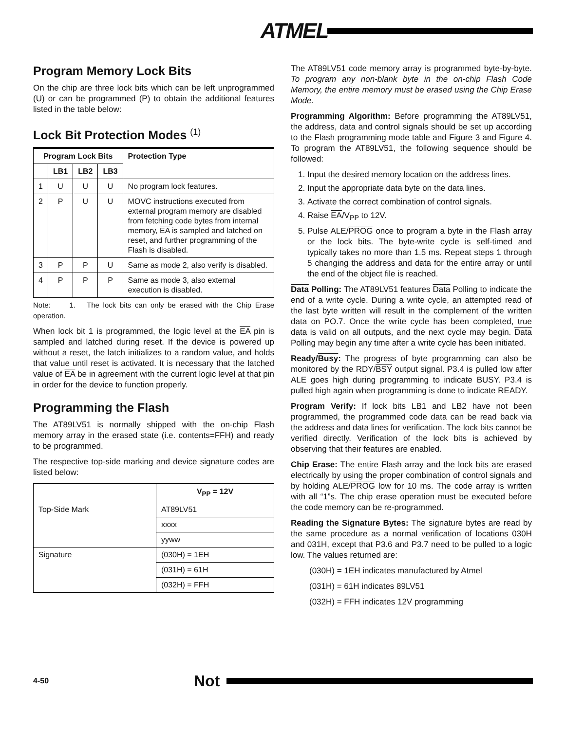ATMEL
Program Memory Lock Bits
On the chip are three lock bits which can be left unprogrammed (U) or can be programmed (P) to obtain the additional features listed in the table below:
Lock Bit Protection Modes <sup>(1)</sup>
| Program Lock Bits | | | | Protection Type |
| --- | --- | --- | --- | --- |
| | LB1 | LB2 | LB3 | |
| 1 | U | U | U | No program lock features. |
| 2 | P | U | U | MOVC instructions executed from external program memory are disabled from fetching code bytes from internal memory, EA is sampled and latched on reset, and further programming of the Flash is disabled. |
| 3 | P | P | U | Same as mode 2, also verify is disabled. |
| 4 | P | P | P | Same as mode 3, also external execution is disabled. |
Note: 1. The lock bits can only be erased with the Chip Erase operation.
When lock bit 1 is programmed, the logic level at the EA pin is sampled and latched during reset. If the device is powered up without a reset, the latch initializes to a random value, and holds that value until reset is activated. It is necessary that the latched value of EA be in agreement with the current logic level at that pin in order for the device to function properly.
Programming the Flash
The AT89LV51 is normally shipped with the on-chip Flash memory array in the erased state (i.e. contents=FFH) and ready to be programmed.
The respective top-side marking and device signature codes are listed below:
| | V<sub>PP</sub> = 12V |
| --- | --- |
| Top-Side Mark | AT89LV51 |
| | xxxx |
| | yyww |
| Signature | (030H) = 1EH |
| | (031H) = 61H |
| | (032H) = FFH |
The AT89LV51 code memory array is programmed byte-by-byte. To program any non-blank byte in the on-chip Flash Code Memory, the entire memory must be erased using the Chip Erase Mode.
Programming Algorithm: Before programming the AT89LV51, the address, data and control signals should be set up according to the Flash programming mode table and Figure 3 and Figure 4. To program the AT89LV51, the following sequence should be followed:
1. Input the desired memory location on the address lines.
2. Input the appropriate data byte on the data lines.
3. Activate the correct combination of control signals.
4. Raise EA/V<sub>PP</sub> to 12V.
5. Pulse ALE/PROG once to program a byte in the Flash array or the lock bits. The byte-write cycle is self-timed and typically takes no more than 1.5 ms. Repeat steps 1 through 5 changing the address and data for the entire array or until the end of the object file is reached.
Data Polling: The AT89LV51 features Data Polling to indicate the end of a write cycle. During a write cycle, an attempted read of the last byte written will result in the complement of the written data on PO.7. Once the write cycle has been completed, true data is valid on all outputs, and the next cycle may begin. Data Polling may begin any time after a write cycle has been initiated.
Ready/Busy: The progress of byte programming can also be monitored by the RDY/BSY output signal. P3.4 is pulled low after ALE goes high during programming to indicate BUSY. P3.4 is pulled high again when programming is done to indicate READY.
Program Verify: If lock bits LB1 and LB2 have not been programmed, the programmed code data can be read back via the address and data lines for verification. The lock bits cannot be verified directly. Verification of the lock bits is achieved by observing that their features are enabled.
Chip Erase: The entire Flash array and the lock bits are erased electrically by using the proper combination of control signals and by holding ALE/PROG low for 10 ms. The code array is written with all “1”s. The chip erase operation must be executed before the code memory can be re-programmed.
Reading the Signature Bytes: The signature bytes are read by the same procedure as a normal verification of locations 030H and 031H, except that P3.6 and P3.7 need to be pulled to a logic low. The values returned are:
(030H) = 1EH indicates manufactured by Atmel
(031H) = 61H indicates 89LV51
(032H) = FFH indicates 12V programming
4-50 Not